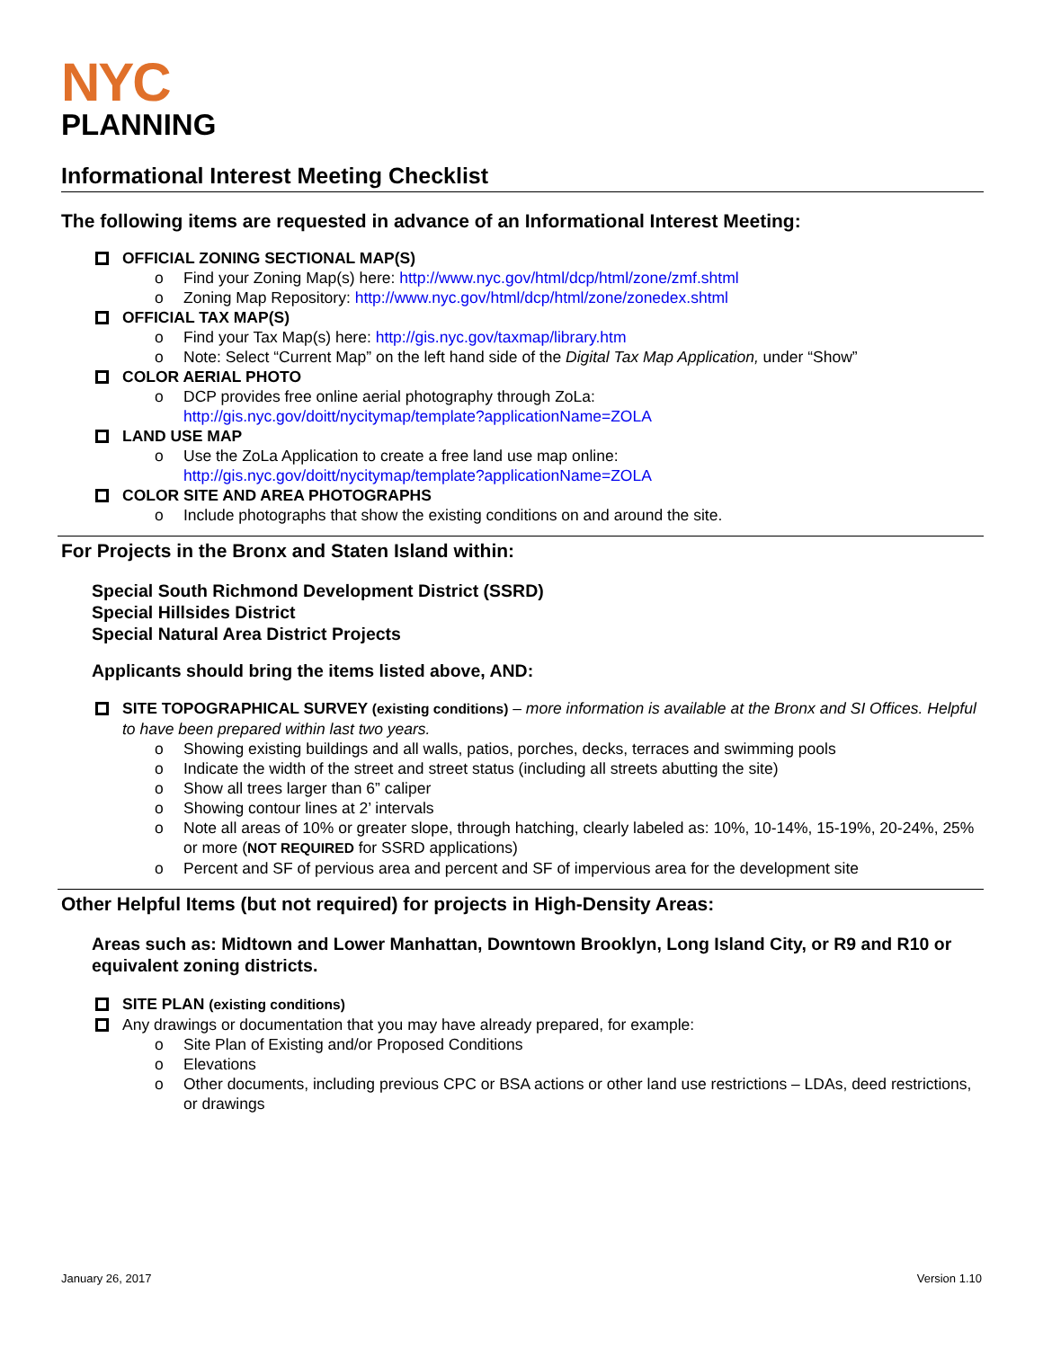NYC
PLANNING
Informational Interest Meeting Checklist
The following items are requested in advance of an Informational Interest Meeting:
OFFICIAL ZONING SECTIONAL MAP(S)
o Find your Zoning Map(s) here: http://www.nyc.gov/html/dcp/html/zone/zmf.shtml
o Zoning Map Repository: http://www.nyc.gov/html/dcp/html/zone/zonedex.shtml
OFFICIAL TAX MAP(S)
o Find your Tax Map(s) here: http://gis.nyc.gov/taxmap/library.htm
o Note: Select “Current Map” on the left hand side of the Digital Tax Map Application, under “Show”
COLOR AERIAL PHOTO
o DCP provides free online aerial photography through ZoLa:
http://gis.nyc.gov/doitt/nycitymap/template?applicationName=ZOLA
LAND USE MAP
o Use the ZoLa Application to create a free land use map online:
http://gis.nyc.gov/doitt/nycitymap/template?applicationName=ZOLA
COLOR SITE AND AREA PHOTOGRAPHS
o Include photographs that show the existing conditions on and around the site.
For Projects in the Bronx and Staten Island within:
Special South Richmond Development District (SSRD)
Special Hillsides District
Special Natural Area District Projects
Applicants should bring the items listed above, AND:
SITE TOPOGRAPHICAL SURVEY (existing conditions) – more information is available at the Bronx and SI Offices. Helpful to have been prepared within last two years.
o Showing existing buildings and all walls, patios, porches, decks, terraces and swimming pools
o Indicate the width of the street and street status (including all streets abutting the site)
o Show all trees larger than 6” caliper
o Showing contour lines at 2’ intervals
o Note all areas of 10% or greater slope, through hatching, clearly labeled as: 10%, 10-14%, 15-19%, 20-24%, 25% or more (NOT REQUIRED for SSRD applications)
o Percent and SF of pervious area and percent and SF of impervious area for the development site
Other Helpful Items (but not required) for projects in High-Density Areas:
Areas such as: Midtown and Lower Manhattan, Downtown Brooklyn, Long Island City, or R9 and R10 or equivalent zoning districts.
SITE PLAN (existing conditions)
Any drawings or documentation that you may have already prepared, for example:
o Site Plan of Existing and/or Proposed Conditions
o Elevations
o Other documents, including previous CPC or BSA actions or other land use restrictions – LDAs, deed restrictions, or drawings
January 26, 2017 Version 1.10